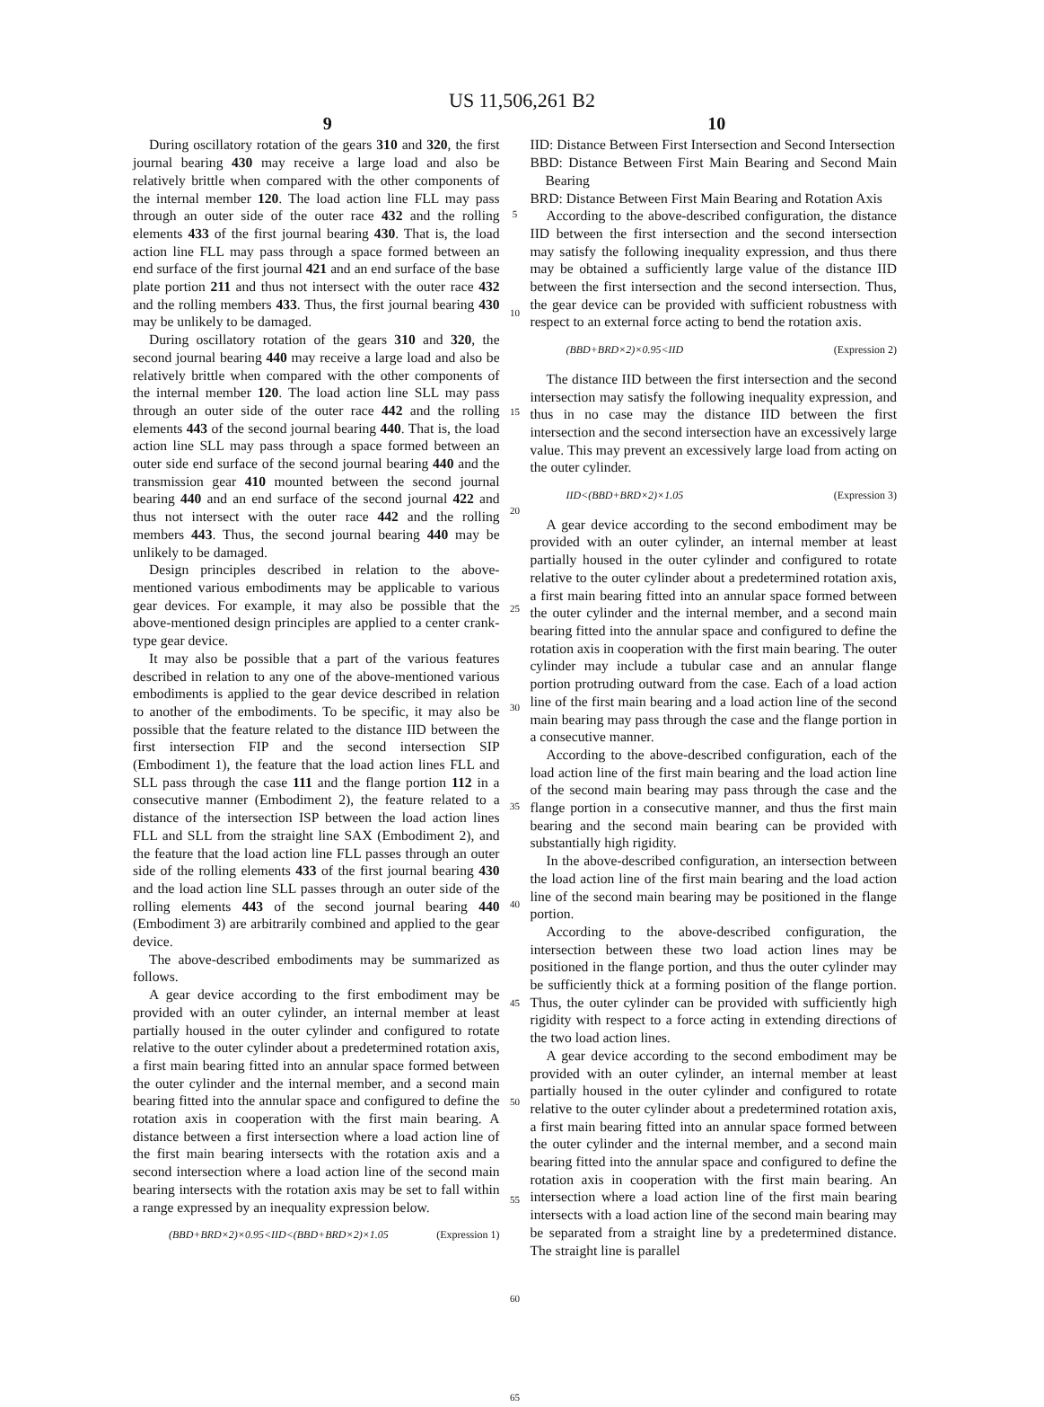US 11,506,261 B2
9 10
During oscillatory rotation of the gears 310 and 320, the first journal bearing 430 may receive a large load and also be relatively brittle when compared with the other components of the internal member 120. The load action line FLL may pass through an outer side of the outer race 432 and the rolling elements 433 of the first journal bearing 430. That is, the load action line FLL may pass through a space formed between an end surface of the first journal 421 and an end surface of the base plate portion 211 and thus not intersect with the outer race 432 and the rolling members 433. Thus, the first journal bearing 430 may be unlikely to be damaged.
During oscillatory rotation of the gears 310 and 320, the second journal bearing 440 may receive a large load and also be relatively brittle when compared with the other components of the internal member 120. The load action line SLL may pass through an outer side of the outer race 442 and the rolling elements 443 of the second journal bearing 440. That is, the load action line SLL may pass through a space formed between an outer side end surface of the second journal bearing 440 and the transmission gear 410 mounted between the second journal bearing 440 and an end surface of the second journal 422 and thus not intersect with the outer race 442 and the rolling members 443. Thus, the second journal bearing 440 may be unlikely to be damaged.
Design principles described in relation to the above-mentioned various embodiments may be applicable to various gear devices. For example, it may also be possible that the above-mentioned design principles are applied to a center crank-type gear device.
It may also be possible that a part of the various features described in relation to any one of the above-mentioned various embodiments is applied to the gear device described in relation to another of the embodiments. To be specific, it may also be possible that the feature related to the distance IID between the first intersection FIP and the second intersection SIP (Embodiment 1), the feature that the load action lines FLL and SLL pass through the case 111 and the flange portion 112 in a consecutive manner (Embodiment 2), the feature related to a distance of the intersection ISP between the load action lines FLL and SLL from the straight line SAX (Embodiment 2), and the feature that the load action line FLL passes through an outer side of the rolling elements 433 of the first journal bearing 430 and the load action line SLL passes through an outer side of the rolling elements 443 of the second journal bearing 440 (Embodiment 3) are arbitrarily combined and applied to the gear device.
The above-described embodiments may be summarized as follows.
A gear device according to the first embodiment may be provided with an outer cylinder, an internal member at least partially housed in the outer cylinder and configured to rotate relative to the outer cylinder about a predetermined rotation axis, a first main bearing fitted into an annular space formed between the outer cylinder and the internal member, and a second main bearing fitted into the annular space and configured to define the rotation axis in cooperation with the first main bearing. A distance between a first intersection where a load action line of the first main bearing intersects with the rotation axis and a second intersection where a load action line of the second main bearing intersects with the rotation axis may be set to fall within a range expressed by an inequality expression below.
(BBD+BRD×2)×0.95<IID<(BBD+BRD×2)×1.05 (Expression 1)
5
10
15
20
25
30
35
40
45
50
55
60
65
IID: Distance Between First Intersection and Second Intersection
BBD: Distance Between First Main Bearing and Second Main Bearing
BRD: Distance Between First Main Bearing and Rotation Axis
According to the above-described configuration, the distance IID between the first intersection and the second intersection may satisfy the following inequality expression, and thus there may be obtained a sufficiently large value of the distance IID between the first intersection and the second intersection. Thus, the gear device can be provided with sufficient robustness with respect to an external force acting to bend the rotation axis.
(BBD+BRD×2)×0.95<IID (Expression 2)
The distance IID between the first intersection and the second intersection may satisfy the following inequality expression, and thus in no case may the distance IID between the first intersection and the second intersection have an excessively large value. This may prevent an excessively large load from acting on the outer cylinder.
IID<(BBD+BRD×2)×1.05 (Expression 3)
A gear device according to the second embodiment may be provided with an outer cylinder, an internal member at least partially housed in the outer cylinder and configured to rotate relative to the outer cylinder about a predetermined rotation axis, a first main bearing fitted into an annular space formed between the outer cylinder and the internal member, and a second main bearing fitted into the annular space and configured to define the rotation axis in cooperation with the first main bearing. The outer cylinder may include a tubular case and an annular flange portion protruding outward from the case. Each of a load action line of the first main bearing and a load action line of the second main bearing may pass through the case and the flange portion in a consecutive manner.
According to the above-described configuration, each of the load action line of the first main bearing and the load action line of the second main bearing may pass through the case and the flange portion in a consecutive manner, and thus the first main bearing and the second main bearing can be provided with substantially high rigidity.
In the above-described configuration, an intersection between the load action line of the first main bearing and the load action line of the second main bearing may be positioned in the flange portion.
According to the above-described configuration, the intersection between these two load action lines may be positioned in the flange portion, and thus the outer cylinder may be sufficiently thick at a forming position of the flange portion. Thus, the outer cylinder can be provided with sufficiently high rigidity with respect to a force acting in extending directions of the two load action lines.
A gear device according to the second embodiment may be provided with an outer cylinder, an internal member at least partially housed in the outer cylinder and configured to rotate relative to the outer cylinder about a predetermined rotation axis, a first main bearing fitted into an annular space formed between the outer cylinder and the internal member, and a second main bearing fitted into the annular space and configured to define the rotation axis in cooperation with the first main bearing. An intersection where a load action line of the first main bearing intersects with a load action line of the second main bearing may be separated from a straight line by a predetermined distance. The straight line is parallel